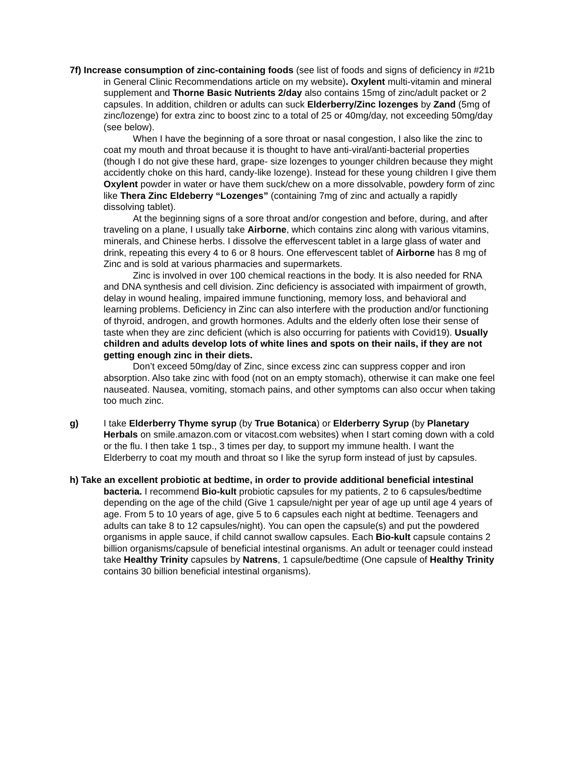7f) Increase consumption of zinc-containing foods (see list of foods and signs of deficiency in #21b in General Clinic Recommendations article on my website). Oxylent multi-vitamin and mineral supplement and Thorne Basic Nutrients 2/day also contains 15mg of zinc/adult packet or 2 capsules. In addition, children or adults can suck Elderberry/Zinc lozenges by Zand (5mg of zinc/lozenge) for extra zinc to boost zinc to a total of 25 or 40mg/day, not exceeding 50mg/day (see below).
When I have the beginning of a sore throat or nasal congestion, I also like the zinc to coat my mouth and throat because it is thought to have anti-viral/anti-bacterial properties (though I do not give these hard, grape- size lozenges to younger children because they might accidently choke on this hard, candy-like lozenge). Instead for these young children I give them Oxylent powder in water or have them suck/chew on a more dissolvable, powdery form of zinc like Thera Zinc Eldeberry “Lozenges” (containing 7mg of zinc and actually a rapidly dissolving tablet).
At the beginning signs of a sore throat and/or congestion and before, during, and after traveling on a plane, I usually take Airborne, which contains zinc along with various vitamins, minerals, and Chinese herbs. I dissolve the effervescent tablet in a large glass of water and drink, repeating this every 4 to 6 or 8 hours. One effervescent tablet of Airborne has 8 mg of Zinc and is sold at various pharmacies and supermarkets.
Zinc is involved in over 100 chemical reactions in the body. It is also needed for RNA and DNA synthesis and cell division. Zinc deficiency is associated with impairment of growth, delay in wound healing, impaired immune functioning, memory loss, and behavioral and learning problems. Deficiency in Zinc can also interfere with the production and/or functioning of thyroid, androgen, and growth hormones. Adults and the elderly often lose their sense of taste when they are zinc deficient (which is also occurring for patients with Covid19). Usually children and adults develop lots of white lines and spots on their nails, if they are not getting enough zinc in their diets.
Don’t exceed 50mg/day of Zinc, since excess zinc can suppress copper and iron absorption. Also take zinc with food (not on an empty stomach), otherwise it can make one feel nauseated. Nausea, vomiting, stomach pains, and other symptoms can also occur when taking too much zinc.
g) I take Elderberry Thyme syrup (by True Botanica) or Elderberry Syrup (by Planetary Herbals on smile.amazon.com or vitacost.com websites) when I start coming down with a cold or the flu. I then take 1 tsp., 3 times per day, to support my immune health. I want the Elderberry to coat my mouth and throat so I like the syrup form instead of just by capsules.
h) Take an excellent probiotic at bedtime, in order to provide additional beneficial intestinal bacteria. I recommend Bio-kult probiotic capsules for my patients, 2 to 6 capsules/bedtime depending on the age of the child (Give 1 capsule/night per year of age up until age 4 years of age. From 5 to 10 years of age, give 5 to 6 capsules each night at bedtime. Teenagers and adults can take 8 to 12 capsules/night). You can open the capsule(s) and put the powdered organisms in apple sauce, if child cannot swallow capsules. Each Bio-kult capsule contains 2 billion organisms/capsule of beneficial intestinal organisms. An adult or teenager could instead take Healthy Trinity capsules by Natrens, 1 capsule/bedtime (One capsule of Healthy Trinity contains 30 billion beneficial intestinal organisms).